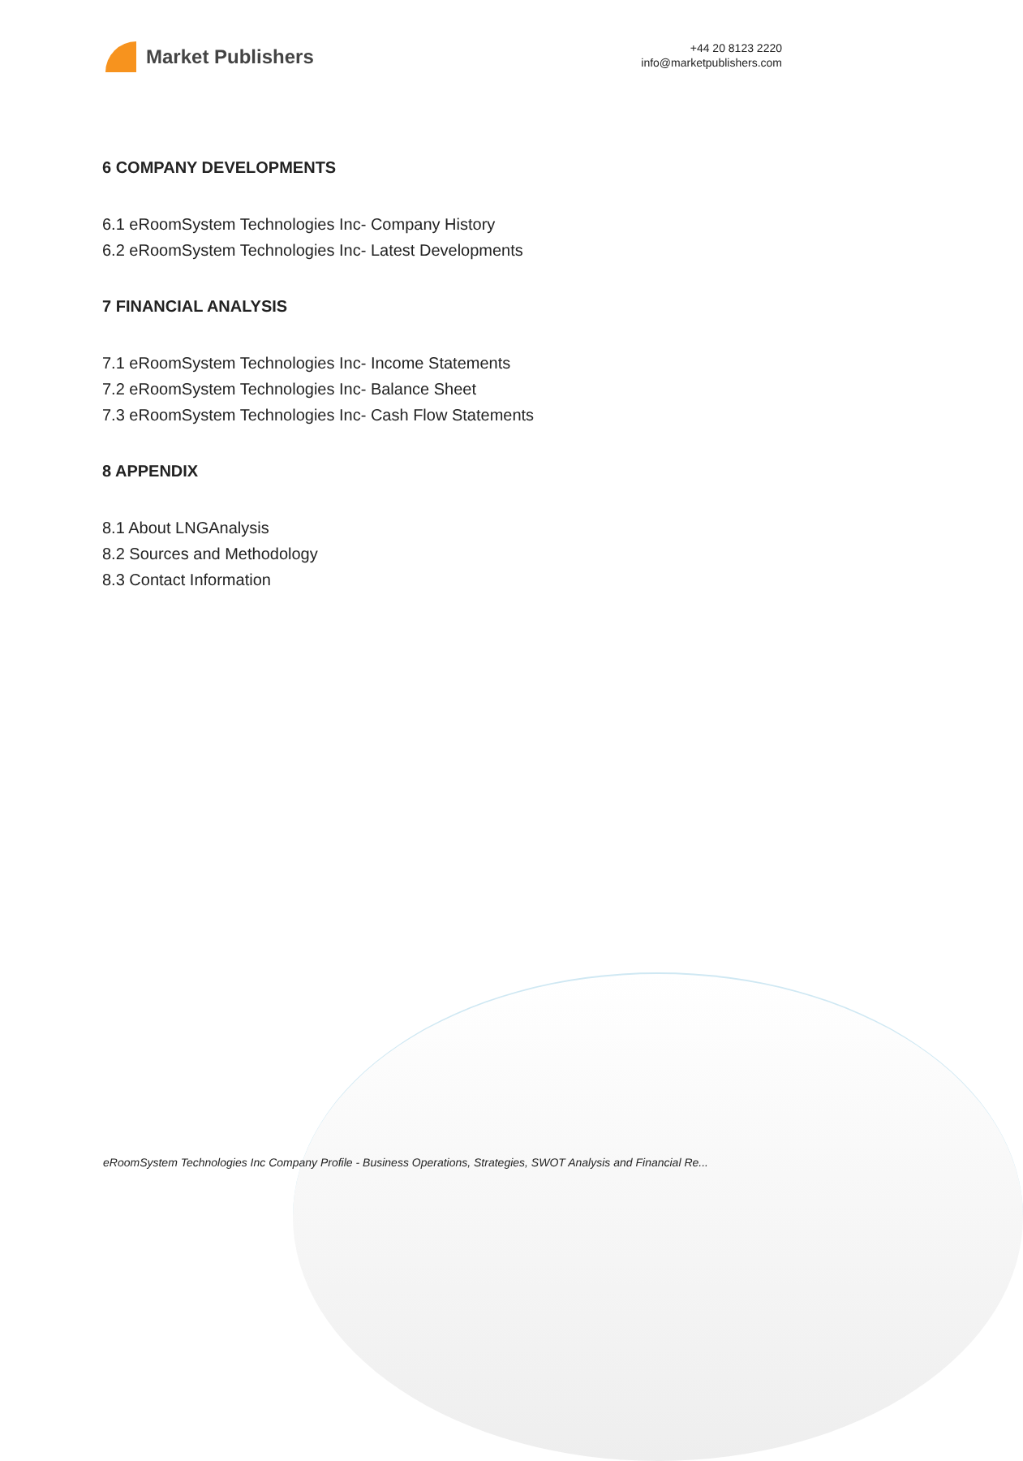Market Publishers
+44 20 8123 2220
info@marketpublishers.com
6 COMPANY DEVELOPMENTS
6.1 eRoomSystem Technologies Inc- Company History
6.2 eRoomSystem Technologies Inc- Latest Developments
7 FINANCIAL ANALYSIS
7.1 eRoomSystem Technologies Inc- Income Statements
7.2 eRoomSystem Technologies Inc- Balance Sheet
7.3 eRoomSystem Technologies Inc- Cash Flow Statements
8 APPENDIX
8.1 About LNGAnalysis
8.2 Sources and Methodology
8.3 Contact Information
eRoomSystem Technologies Inc Company Profile - Business Operations, Strategies, SWOT Analysis and Financial Re...